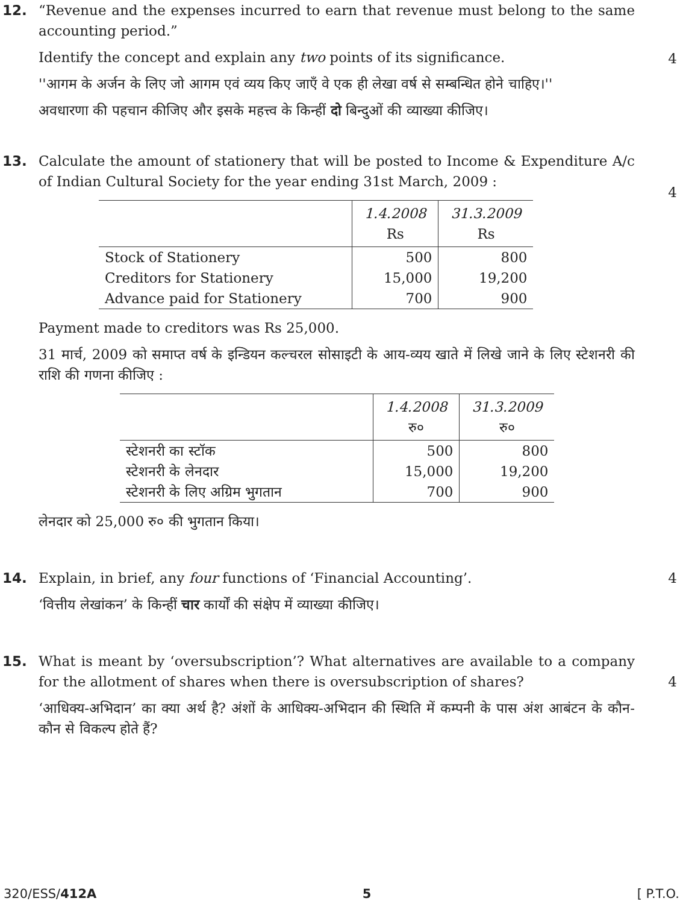12. “Revenue and the expenses incurred to earn that revenue must belong to the same accounting period.”
Identify the concept and explain any two points of its significance.
''आगम के अर्जन के लिए जो आगम एवं व्यय किए जाएँ वे एक ही लेखा वर्ष से सम्बन्धित होने चाहिए।''
अवधारणा की पहचान कीजिए और इसके महत्त्व के किन्हीं दो बिन्दुओं की व्याख्या कीजिए।
4
13. Calculate the amount of stationery that will be posted to Income & Expenditure A/c of Indian Cultural Society for the year ending 31st March, 2009 :
| | 1.4.2008 Rs | 31.3.2009 Rs |
| --- | --- | --- |
| Stock of Stationery | 500 | 800 |
| Creditors for Stationery | 15,000 | 19,200 |
| Advance paid for Stationery | 700 | 900 |
Payment made to creditors was Rs 25,000.
31 मार्च, 2009 को समाप्त वर्ष के इन्डियन कल्चरल सोसाइटी के आय-व्यय खाते में लिखे जाने के लिए स्टेशनरी की राशि की गणना कीजिए :
| | 1.4.2008 रु० | 31.3.2009 रु० |
| --- | --- | --- |
| स्टेशनरी का स्टॉक | 500 | 800 |
| स्टेशनरी के लेनदार | 15,000 | 19,200 |
| स्टेशनरी के लिए अग्रिम भुगतान | 700 | 900 |
लेनदार को 25,000 रु० की भुगतान किया।
4
14. Explain, in brief, any four functions of ‘Financial Accounting’.
‘वित्तीय लेखांकन’ के किन्हीं चार कार्यों की संक्षेप में व्याख्या कीजिए।
4
15. What is meant by ‘oversubscription’? What alternatives are available to a company for the allotment of shares when there is oversubscription of shares?
‘आधिक्य-अभिदान’ का क्या अर्थ है? अंशों के आधिक्य-अभिदान की स्थिति में कम्पनी के पास अंश आबंटन के कौन-कौन से विकल्प होते हैं?
4
320/ESS/412A 5 [ P.T.O.